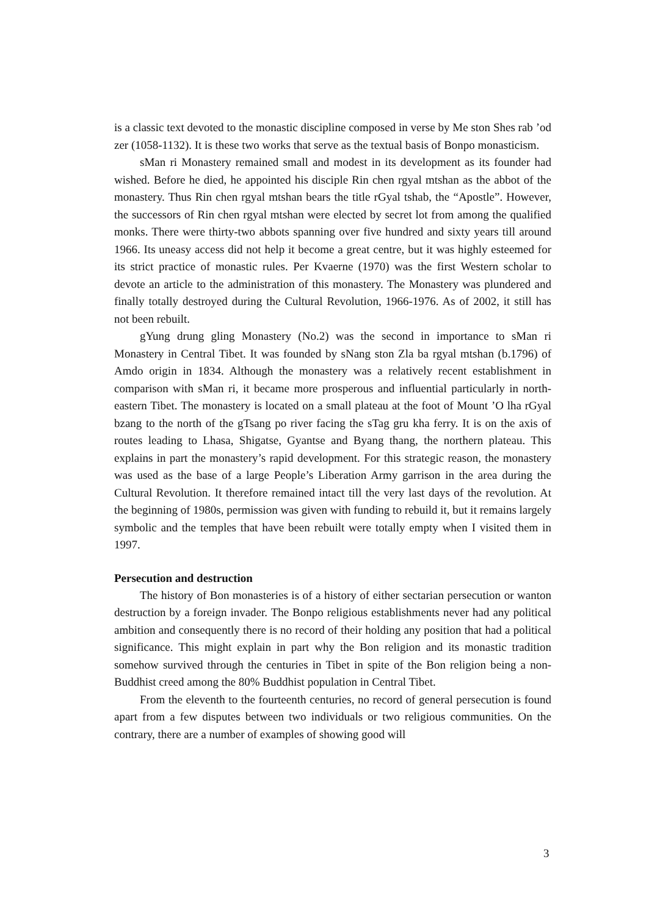is a classic text devoted to the monastic discipline composed in verse by Me ston Shes rab ’od zer (1058-1132). It is these two works that serve as the textual basis of Bonpo monasticism.
sMan ri Monastery remained small and modest in its development as its founder had wished. Before he died, he appointed his disciple Rin chen rgyal mtshan as the abbot of the monastery. Thus Rin chen rgyal mtshan bears the title rGyal tshab, the “Apostle”. However, the successors of Rin chen rgyal mtshan were elected by secret lot from among the qualified monks. There were thirty-two abbots spanning over five hundred and sixty years till around 1966. Its uneasy access did not help it become a great centre, but it was highly esteemed for its strict practice of monastic rules. Per Kvaerne (1970) was the first Western scholar to devote an article to the administration of this monastery. The Monastery was plundered and finally totally destroyed during the Cultural Revolution, 1966-1976. As of 2002, it still has not been rebuilt.
gYung drung gling Monastery (No.2) was the second in importance to sMan ri Monastery in Central Tibet. It was founded by sNang ston Zla ba rgyal mtshan (b.1796) of Amdo origin in 1834. Although the monastery was a relatively recent establishment in comparison with sMan ri, it became more prosperous and influential particularly in north-eastern Tibet. The monastery is located on a small plateau at the foot of Mount ’O lha rGyal bzang to the north of the gTsang po river facing the sTag gru kha ferry. It is on the axis of routes leading to Lhasa, Shigatse, Gyantse and Byang thang, the northern plateau. This explains in part the monastery’s rapid development. For this strategic reason, the monastery was used as the base of a large People’s Liberation Army garrison in the area during the Cultural Revolution. It therefore remained intact till the very last days of the revolution. At the beginning of 1980s, permission was given with funding to rebuild it, but it remains largely symbolic and the temples that have been rebuilt were totally empty when I visited them in 1997.
Persecution and destruction
The history of Bon monasteries is of a history of either sectarian persecution or wanton destruction by a foreign invader. The Bonpo religious establishments never had any political ambition and consequently there is no record of their holding any position that had a political significance. This might explain in part why the Bon religion and its monastic tradition somehow survived through the centuries in Tibet in spite of the Bon religion being a non-Buddhist creed among the 80% Buddhist population in Central Tibet.
From the eleventh to the fourteenth centuries, no record of general persecution is found apart from a few disputes between two individuals or two religious communities. On the contrary, there are a number of examples of showing good will
3